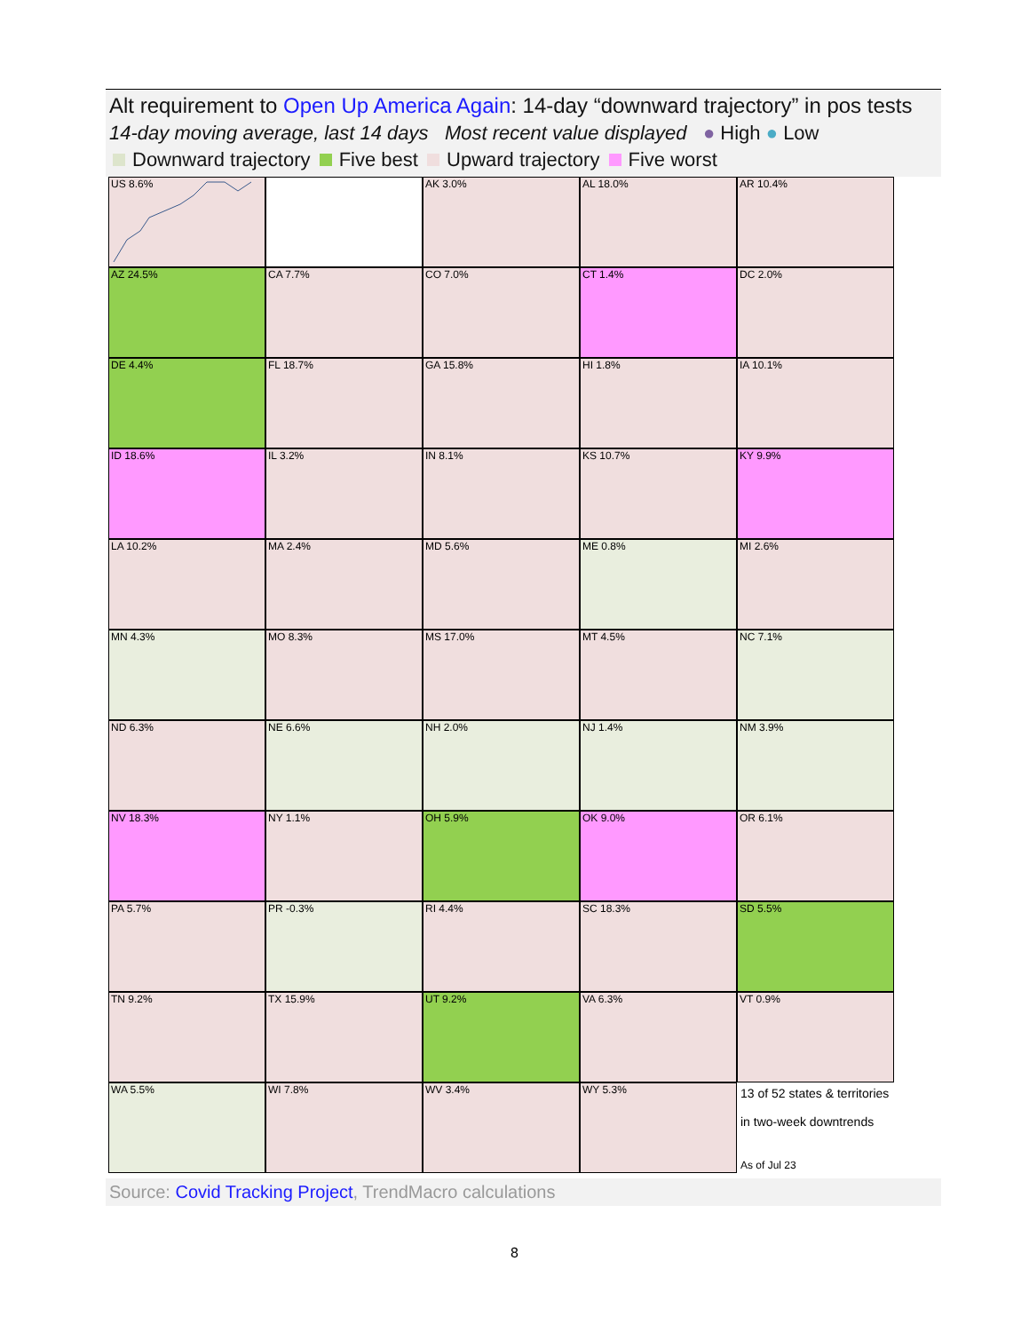Alt requirement to Open Up America Again: 14-day “downward trajectory” in pos tests
14-day moving average, last 14 days Most recent value displayed ● High ● Low
Downward trajectory Five best Upward trajectory Five worst
US 8.6%
AK 3.0%
AL 18.0%
AR 10.4%
AZ 24.5%
CA 7.7%
CO 7.0%
CT 1.4%
DC 2.0%
DE 4.4%
FL 18.7%
GA 15.8%
HI 1.8%
IA 10.1%
ID 18.6%
IL 3.2%
IN 8.1%
KS 10.7%
KY 9.9%
LA 10.2%
MA 2.4%
MD 5.6%
ME 0.8%
MI 2.6%
MN 4.3%
MO 8.3%
MS 17.0%
MT 4.5%
NC 7.1%
ND 6.3%
NE 6.6%
NH 2.0%
NJ 1.4%
NM 3.9%
NV 18.3%
NY 1.1%
OH 5.9%
OK 9.0%
OR 6.1%
PA 5.7%
PR -0.3%
RI 4.4%
SC 18.3%
SD 5.5%
TN 9.2%
TX 15.9%
UT 9.2%
VA 6.3%
VT 0.9%
WA 5.5%
WI 7.8%
WV 3.4%
WY 5.3%
13 of 52 states & territories
in two-week downtrends
As of Jul 23
Source: Covid Tracking Project, TrendMacro calculations
8